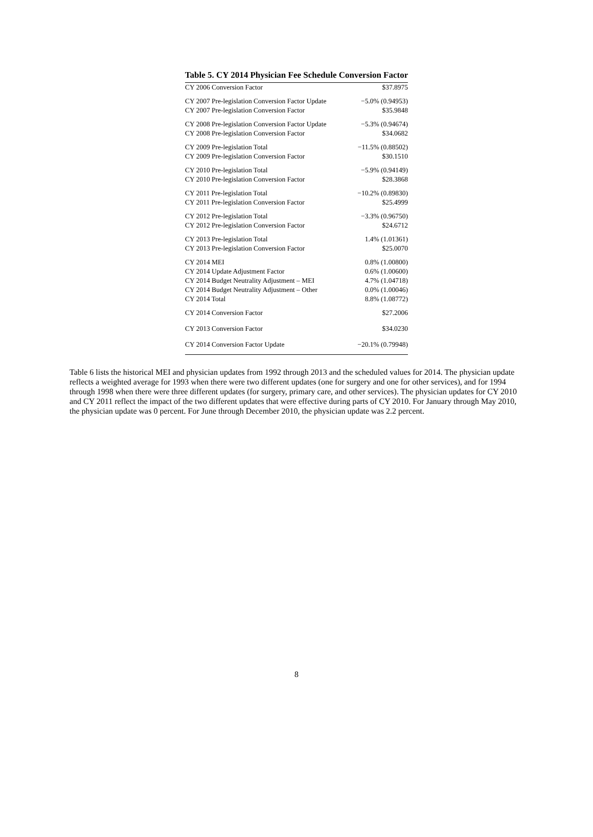Table 5. CY 2014 Physician Fee Schedule Conversion Factor
| CY 2006 Conversion Factor | $37.8975 |
| CY 2007 Pre-legislation Conversion Factor Update | −5.0% (0.94953) |
| CY 2007 Pre-legislation Conversion Factor | $35.9848 |
| CY 2008 Pre-legislation Conversion Factor Update | −5.3% (0.94674) |
| CY 2008 Pre-legislation Conversion Factor | $34.0682 |
| CY 2009 Pre-legislation Total | −11.5% (0.88502) |
| CY 2009 Pre-legislation Conversion Factor | $30.1510 |
| CY 2010 Pre-legislation Total | −5.9% (0.94149) |
| CY 2010 Pre-legislation Conversion Factor | $28.3868 |
| CY 2011 Pre-legislation Total | −10.2% (0.89830) |
| CY 2011 Pre-legislation Conversion Factor | $25.4999 |
| CY 2012 Pre-legislation Total | −3.3% (0.96750) |
| CY 2012 Pre-legislation Conversion Factor | $24.6712 |
| CY 2013 Pre-legislation Total | 1.4% (1.01361) |
| CY 2013 Pre-legislation Conversion Factor | $25.0070 |
| CY 2014 MEI | 0.8% (1.00800) |
| CY 2014 Update Adjustment Factor | 0.6% (1.00600) |
| CY 2014 Budget Neutrality Adjustment – MEI | 4.7% (1.04718) |
| CY 2014 Budget Neutrality Adjustment – Other | 0.0% (1.00046) |
| CY 2014 Total | 8.8% (1.08772) |
| CY 2014 Conversion Factor | $27.2006 |
| CY 2013 Conversion Factor | $34.0230 |
| CY 2014 Conversion Factor Update | −20.1% (0.79948) |
Table 6 lists the historical MEI and physician updates from 1992 through 2013 and the scheduled values for 2014. The physician update reflects a weighted average for 1993 when there were two different updates (one for surgery and one for other services), and for 1994 through 1998 when there were three different updates (for surgery, primary care, and other services). The physician updates for CY 2010 and CY 2011 reflect the impact of the two different updates that were effective during parts of CY 2010. For January through May 2010, the physician update was 0 percent. For June through December 2010, the physician update was 2.2 percent.
8